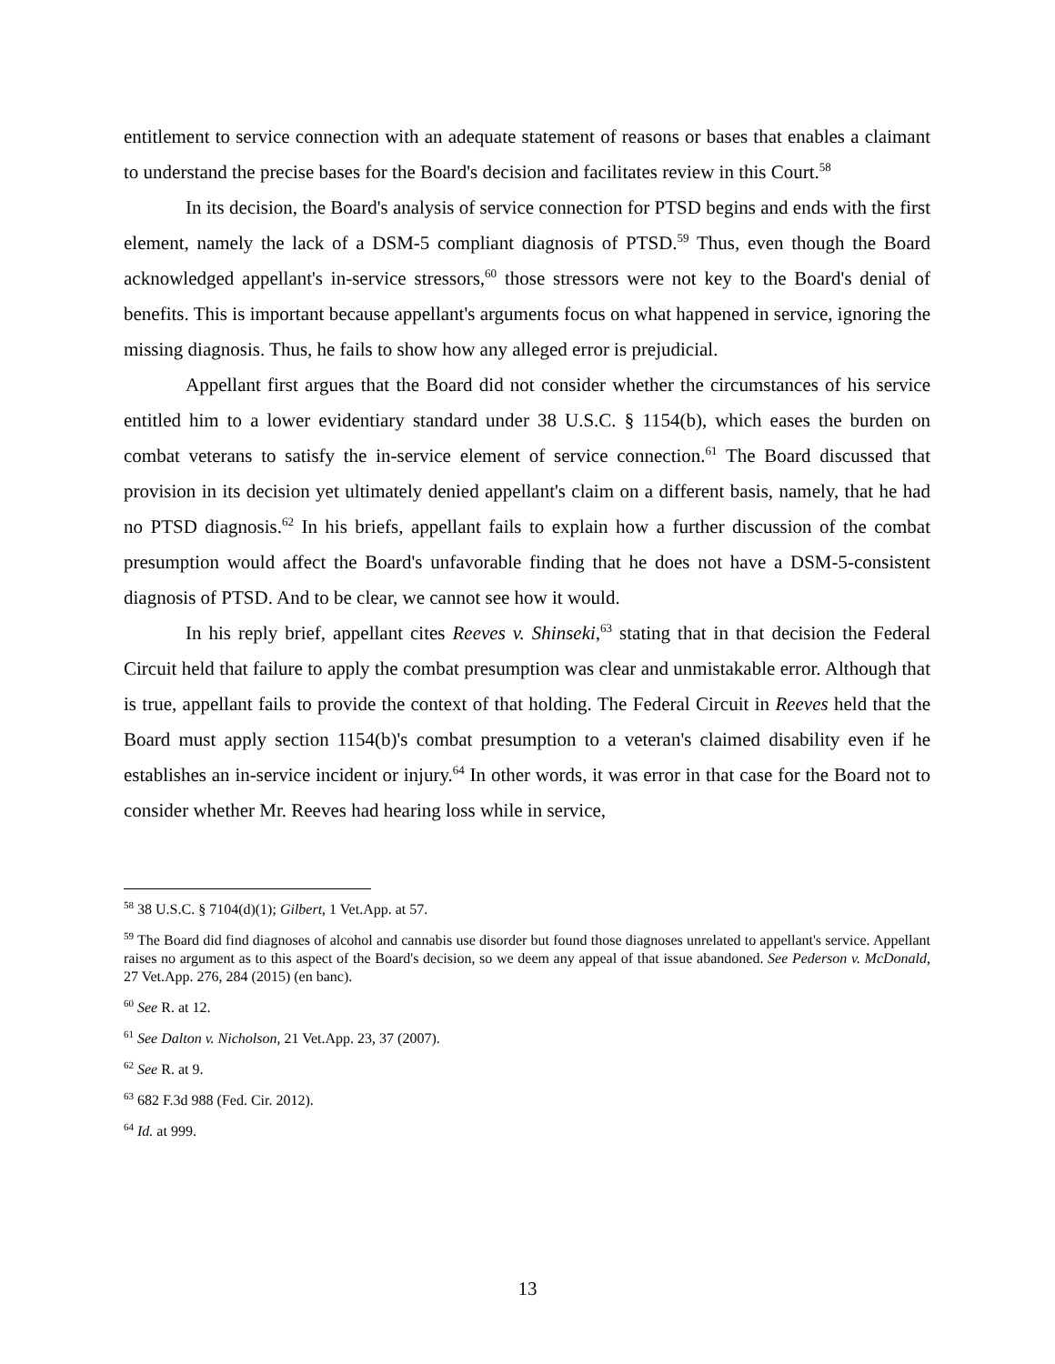entitlement to service connection with an adequate statement of reasons or bases that enables a claimant to understand the precise bases for the Board's decision and facilitates review in this Court.<sup>58</sup>
In its decision, the Board's analysis of service connection for PTSD begins and ends with the first element, namely the lack of a DSM-5 compliant diagnosis of PTSD.<sup>59</sup> Thus, even though the Board acknowledged appellant's in-service stressors,<sup>60</sup> those stressors were not key to the Board's denial of benefits. This is important because appellant's arguments focus on what happened in service, ignoring the missing diagnosis. Thus, he fails to show how any alleged error is prejudicial.
Appellant first argues that the Board did not consider whether the circumstances of his service entitled him to a lower evidentiary standard under 38 U.S.C. § 1154(b), which eases the burden on combat veterans to satisfy the in-service element of service connection.<sup>61</sup> The Board discussed that provision in its decision yet ultimately denied appellant's claim on a different basis, namely, that he had no PTSD diagnosis.<sup>62</sup> In his briefs, appellant fails to explain how a further discussion of the combat presumption would affect the Board's unfavorable finding that he does not have a DSM-5-consistent diagnosis of PTSD. And to be clear, we cannot see how it would.
In his reply brief, appellant cites Reeves v. Shinseki,<sup>63</sup> stating that in that decision the Federal Circuit held that failure to apply the combat presumption was clear and unmistakable error. Although that is true, appellant fails to provide the context of that holding. The Federal Circuit in Reeves held that the Board must apply section 1154(b)'s combat presumption to a veteran's claimed disability even if he establishes an in-service incident or injury.<sup>64</sup> In other words, it was error in that case for the Board not to consider whether Mr. Reeves had hearing loss while in service,
<sup>58</sup> 38 U.S.C. § 7104(d)(1); Gilbert, 1 Vet.App. at 57.
<sup>59</sup> The Board did find diagnoses of alcohol and cannabis use disorder but found those diagnoses unrelated to appellant's service. Appellant raises no argument as to this aspect of the Board's decision, so we deem any appeal of that issue abandoned. See Pederson v. McDonald, 27 Vet.App. 276, 284 (2015) (en banc).
<sup>60</sup> See R. at 12.
<sup>61</sup> See Dalton v. Nicholson, 21 Vet.App. 23, 37 (2007).
<sup>62</sup> See R. at 9.
<sup>63</sup> 682 F.3d 988 (Fed. Cir. 2012).
<sup>64</sup> Id. at 999.
13